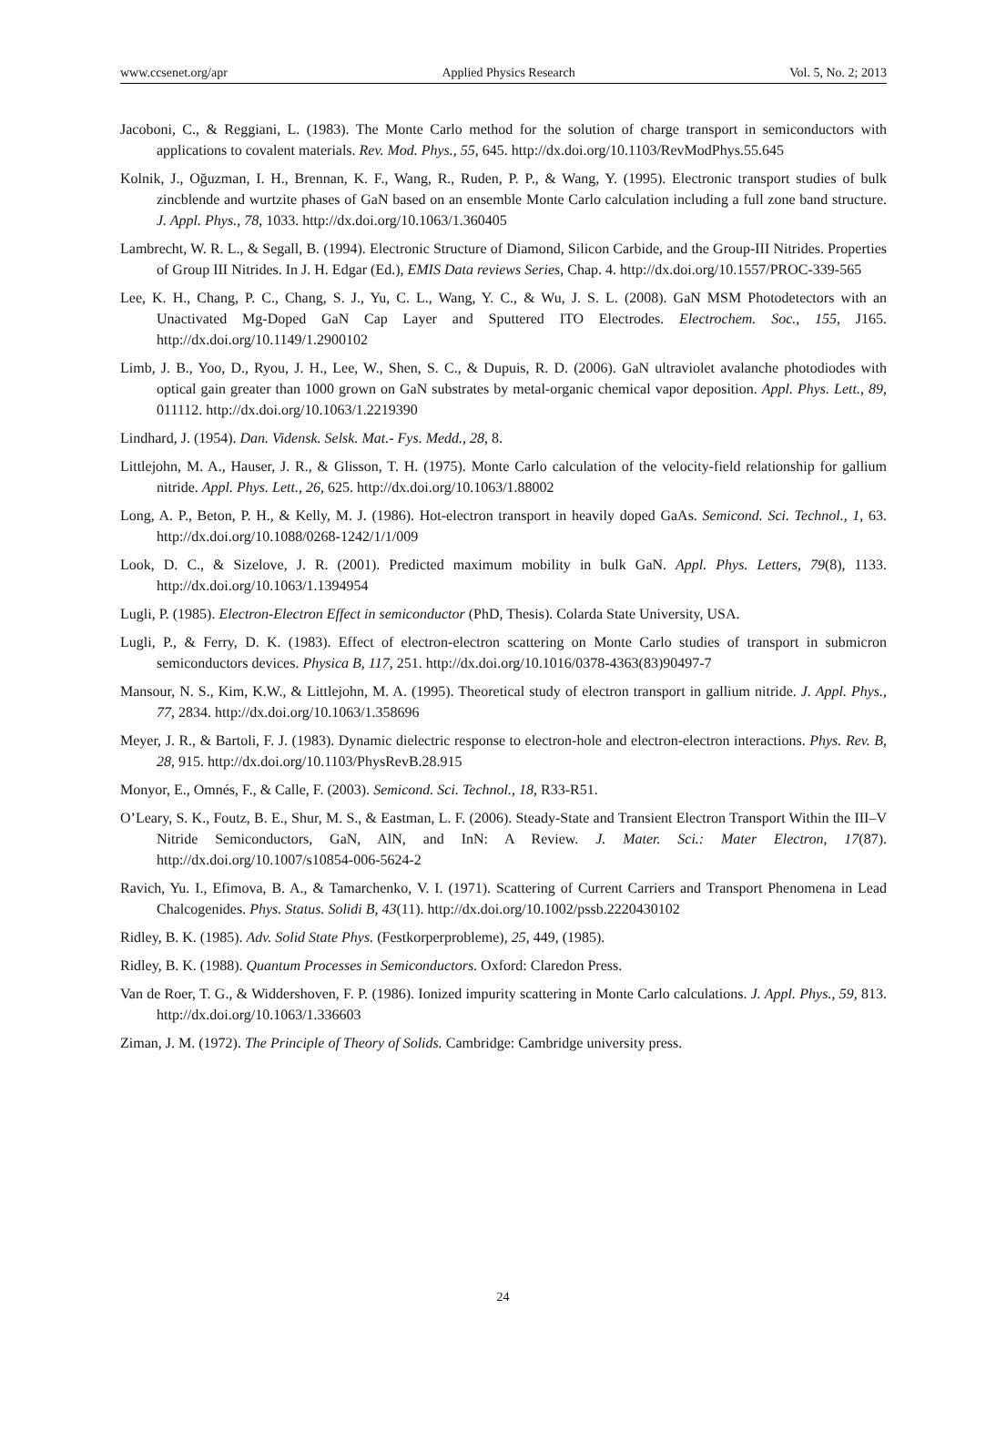www.ccsenet.org/apr Applied Physics Research Vol. 5, No. 2; 2013
Jacoboni, C., & Reggiani, L. (1983). The Monte Carlo method for the solution of charge transport in semiconductors with applications to covalent materials. Rev. Mod. Phys., 55, 645. http://dx.doi.org/10.1103/RevModPhys.55.645
Kolnik, J., Oğuzman, I. H., Brennan, K. F., Wang, R., Ruden, P. P., & Wang, Y. (1995). Electronic transport studies of bulk zincblende and wurtzite phases of GaN based on an ensemble Monte Carlo calculation including a full zone band structure. J. Appl. Phys., 78, 1033. http://dx.doi.org/10.1063/1.360405
Lambrecht, W. R. L., & Segall, B. (1994). Electronic Structure of Diamond, Silicon Carbide, and the Group-III Nitrides. Properties of Group III Nitrides. In J. H. Edgar (Ed.), EMIS Data reviews Series, Chap. 4. http://dx.doi.org/10.1557/PROC-339-565
Lee, K. H., Chang, P. C., Chang, S. J., Yu, C. L., Wang, Y. C., & Wu, J. S. L. (2008). GaN MSM Photodetectors with an Unactivated Mg-Doped GaN Cap Layer and Sputtered ITO Electrodes. Electrochem. Soc., 155, J165. http://dx.doi.org/10.1149/1.2900102
Limb, J. B., Yoo, D., Ryou, J. H., Lee, W., Shen, S. C., & Dupuis, R. D. (2006). GaN ultraviolet avalanche photodiodes with optical gain greater than 1000 grown on GaN substrates by metal-organic chemical vapor deposition. Appl. Phys. Lett., 89, 011112. http://dx.doi.org/10.1063/1.2219390
Lindhard, J. (1954). Dan. Vidensk. Selsk. Mat.- Fys. Medd., 28, 8.
Littlejohn, M. A., Hauser, J. R., & Glisson, T. H. (1975). Monte Carlo calculation of the velocity-field relationship for gallium nitride. Appl. Phys. Lett., 26, 625. http://dx.doi.org/10.1063/1.88002
Long, A. P., Beton, P. H., & Kelly, M. J. (1986). Hot-electron transport in heavily doped GaAs. Semicond. Sci. Technol., 1, 63. http://dx.doi.org/10.1088/0268-1242/1/1/009
Look, D. C., & Sizelove, J. R. (2001). Predicted maximum mobility in bulk GaN. Appl. Phys. Letters, 79(8), 1133. http://dx.doi.org/10.1063/1.1394954
Lugli, P. (1985). Electron-Electron Effect in semiconductor (PhD, Thesis). Colarda State University, USA.
Lugli, P., & Ferry, D. K. (1983). Effect of electron-electron scattering on Monte Carlo studies of transport in submicron semiconductors devices. Physica B, 117, 251. http://dx.doi.org/10.1016/0378-4363(83)90497-7
Mansour, N. S., Kim, K.W., & Littlejohn, M. A. (1995). Theoretical study of electron transport in gallium nitride. J. Appl. Phys., 77, 2834. http://dx.doi.org/10.1063/1.358696
Meyer, J. R., & Bartoli, F. J. (1983). Dynamic dielectric response to electron-hole and electron-electron interactions. Phys. Rev. B, 28, 915. http://dx.doi.org/10.1103/PhysRevB.28.915
Monyor, E., Omnés, F., & Calle, F. (2003). Semicond. Sci. Technol., 18, R33-R51.
O’Leary, S. K., Foutz, B. E., Shur, M. S., & Eastman, L. F. (2006). Steady-State and Transient Electron Transport Within the III–V Nitride Semiconductors, GaN, AlN, and InN: A Review. J. Mater. Sci.: Mater Electron, 17(87). http://dx.doi.org/10.1007/s10854-006-5624-2
Ravich, Yu. I., Efimova, B. A., & Tamarchenko, V. I. (1971). Scattering of Current Carriers and Transport Phenomena in Lead Chalcogenides. Phys. Status. Solidi B, 43(11). http://dx.doi.org/10.1002/pssb.2220430102
Ridley, B. K. (1985). Adv. Solid State Phys. (Festkorperprobleme), 25, 449, (1985).
Ridley, B. K. (1988). Quantum Processes in Semiconductors. Oxford: Claredon Press.
Van de Roer, T. G., & Widdershoven, F. P. (1986). Ionized impurity scattering in Monte Carlo calculations. J. Appl. Phys., 59, 813. http://dx.doi.org/10.1063/1.336603
Ziman, J. M. (1972). The Principle of Theory of Solids. Cambridge: Cambridge university press.
24